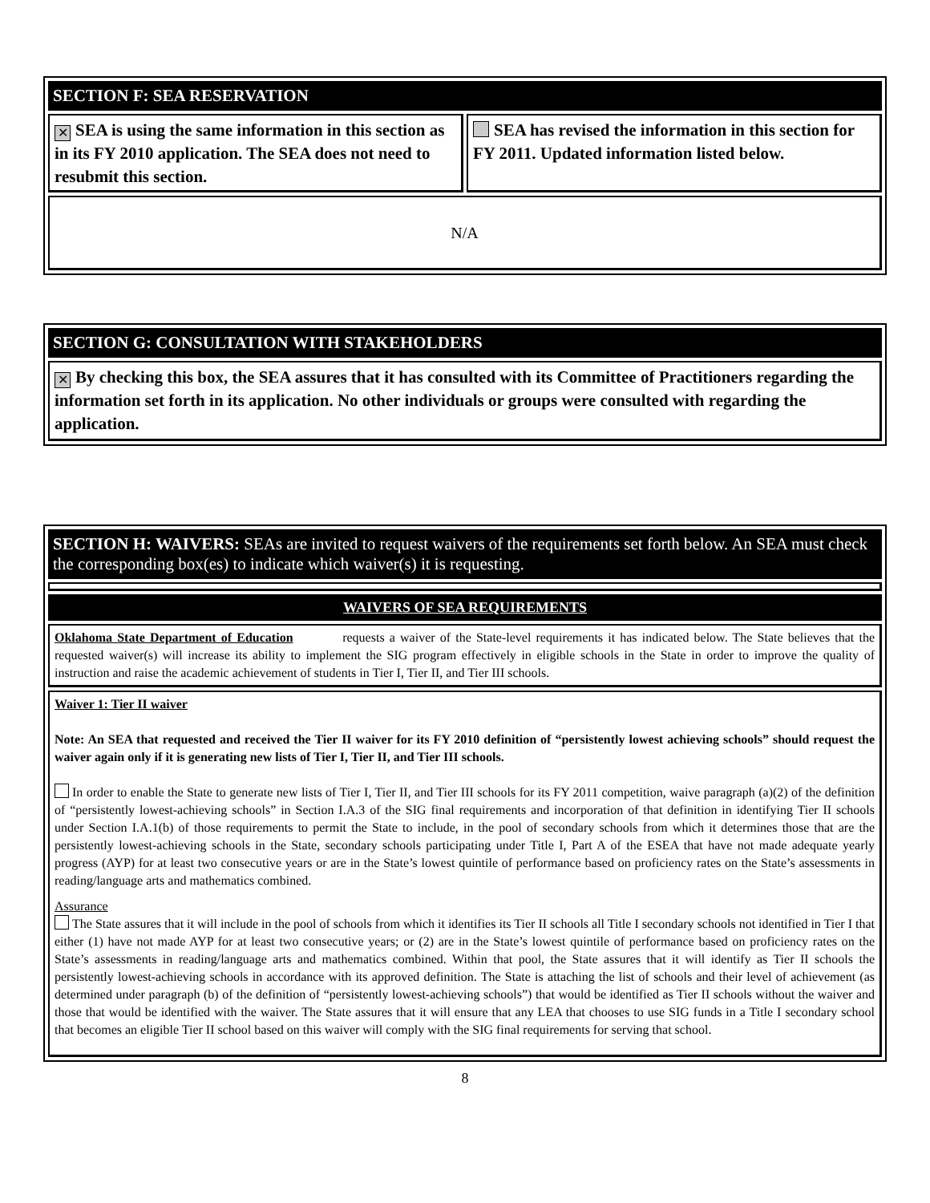SECTION F: SEA RESERVATION
✕ SEA is using the same information in this section as in its FY 2010 application. The SEA does not need to resubmit this section.
SEA has revised the information in this section for FY 2011. Updated information listed below.
N/A
SECTION G: CONSULTATION WITH STAKEHOLDERS
✕ By checking this box, the SEA assures that it has consulted with its Committee of Practitioners regarding the information set forth in its application. No other individuals or groups were consulted with regarding the application.
SECTION H: WAIVERS: SEAs are invited to request waivers of the requirements set forth below. An SEA must check the corresponding box(es) to indicate which waiver(s) it is requesting.
WAIVERS OF SEA REQUIREMENTS
Oklahoma State Department of Education requests a waiver of the State-level requirements it has indicated below. The State believes that the requested waiver(s) will increase its ability to implement the SIG program effectively in eligible schools in the State in order to improve the quality of instruction and raise the academic achievement of students in Tier I, Tier II, and Tier III schools.
Waiver 1: Tier II waiver
Note: An SEA that requested and received the Tier II waiver for its FY 2010 definition of “persistently lowest achieving schools” should request the waiver again only if it is generating new lists of Tier I, Tier II, and Tier III schools.
In order to enable the State to generate new lists of Tier I, Tier II, and Tier III schools for its FY 2011 competition, waive paragraph (a)(2) of the definition of “persistently lowest-achieving schools” in Section I.A.3 of the SIG final requirements and incorporation of that definition in identifying Tier II schools under Section I.A.1(b) of those requirements to permit the State to include, in the pool of secondary schools from which it determines those that are the persistently lowest-achieving schools in the State, secondary schools participating under Title I, Part A of the ESEA that have not made adequate yearly progress (AYP) for at least two consecutive years or are in the State’s lowest quintile of performance based on proficiency rates on the State’s assessments in reading/language arts and mathematics combined.
Assurance
The State assures that it will include in the pool of schools from which it identifies its Tier II schools all Title I secondary schools not identified in Tier I that either (1) have not made AYP for at least two consecutive years; or (2) are in the State’s lowest quintile of performance based on proficiency rates on the State’s assessments in reading/language arts and mathematics combined. Within that pool, the State assures that it will identify as Tier II schools the persistently lowest-achieving schools in accordance with its approved definition. The State is attaching the list of schools and their level of achievement (as determined under paragraph (b) of the definition of “persistently lowest-achieving schools”) that would be identified as Tier II schools without the waiver and those that would be identified with the waiver. The State assures that it will ensure that any LEA that chooses to use SIG funds in a Title I secondary school that becomes an eligible Tier II school based on this waiver will comply with the SIG final requirements for serving that school.
8